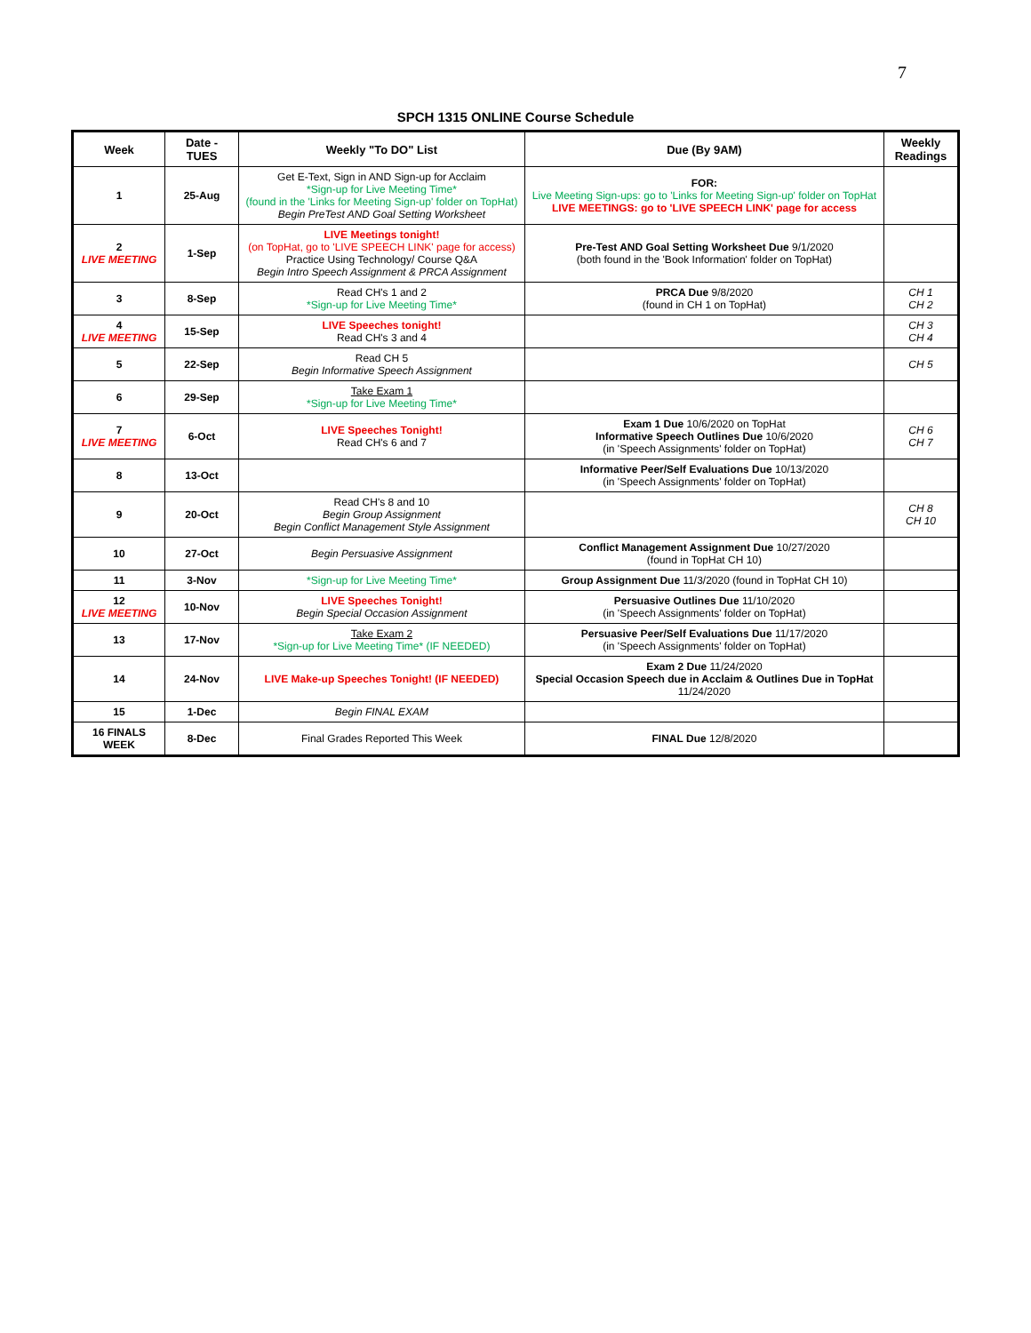7
SPCH 1315 ONLINE Course Schedule
| Week | Date - TUES | Weekly "To DO" List | Due (By 9AM) | Weekly Readings |
| --- | --- | --- | --- | --- |
| 1 | 25-Aug | Get E-Text, Sign in AND Sign-up for Acclaim *Sign-up for Live Meeting Time* (found in the 'Links for Meeting Sign-up' folder on TopHat) Begin PreTest AND Goal Setting Worksheet | FOR: Live Meeting Sign-ups: go to 'Links for Meeting Sign-up' folder on TopHat LIVE MEETINGS: go to 'LIVE SPEECH LINK' page for access | |
| 2 LIVE MEETING | 1-Sep | LIVE Meetings tonight! (on TopHat, go to 'LIVE SPEECH LINK' page for access) Practice Using Technology/ Course Q&A Begin Intro Speech Assignment & PRCA Assignment | Pre-Test AND Goal Setting Worksheet Due 9/1/2020 (both found in the 'Book Information' folder on TopHat) | |
| 3 | 8-Sep | Read CH's 1 and 2 *Sign-up for Live Meeting Time* | PRCA Due 9/8/2020 (found in CH 1 on TopHat) | CH 1 CH 2 |
| 4 LIVE MEETING | 15-Sep | LIVE Speeches tonight! Read CH's 3 and 4 | | CH 3 CH 4 |
| 5 | 22-Sep | Read CH 5 Begin Informative Speech Assignment | | CH 5 |
| 6 | 29-Sep | Take Exam 1 *Sign-up for Live Meeting Time* | | |
| 7 LIVE MEETING | 6-Oct | LIVE Speeches Tonight! Read CH's 6 and 7 | Exam 1 Due 10/6/2020 on TopHat Informative Speech Outlines Due 10/6/2020 (in 'Speech Assignments' folder on TopHat) | CH 6 CH 7 |
| 8 | 13-Oct | | Informative Peer/Self Evaluations Due 10/13/2020 (in 'Speech Assignments' folder on TopHat) | |
| 9 | 20-Oct | Read CH's 8 and 10 Begin Group Assignment Begin Conflict Management Style Assignment | | CH 8 CH 10 |
| 10 | 27-Oct | Begin Persuasive Assignment | Conflict Management Assignment Due 10/27/2020 (found in TopHat CH 10) | |
| 11 | 3-Nov | *Sign-up for Live Meeting Time* | Group Assignment Due 11/3/2020 (found in TopHat CH 10) | |
| 12 LIVE MEETING | 10-Nov | LIVE Speeches Tonight! Begin Special Occasion Assignment | Persuasive Outlines Due 11/10/2020 (in 'Speech Assignments' folder on TopHat) | |
| 13 | 17-Nov | Take Exam 2 *Sign-up for Live Meeting Time* (IF NEEDED) | Persuasive Peer/Self Evaluations Due 11/17/2020 (in 'Speech Assignments' folder on TopHat) | |
| 14 | 24-Nov | LIVE Make-up Speeches Tonight! (IF NEEDED) | Exam 2 Due 11/24/2020 Special Occasion Speech due in Acclaim & Outlines Due in TopHat 11/24/2020 | |
| 15 | 1-Dec | Begin FINAL EXAM | | |
| 16 FINALS WEEK | 8-Dec | Final Grades Reported This Week | FINAL Due 12/8/2020 | |